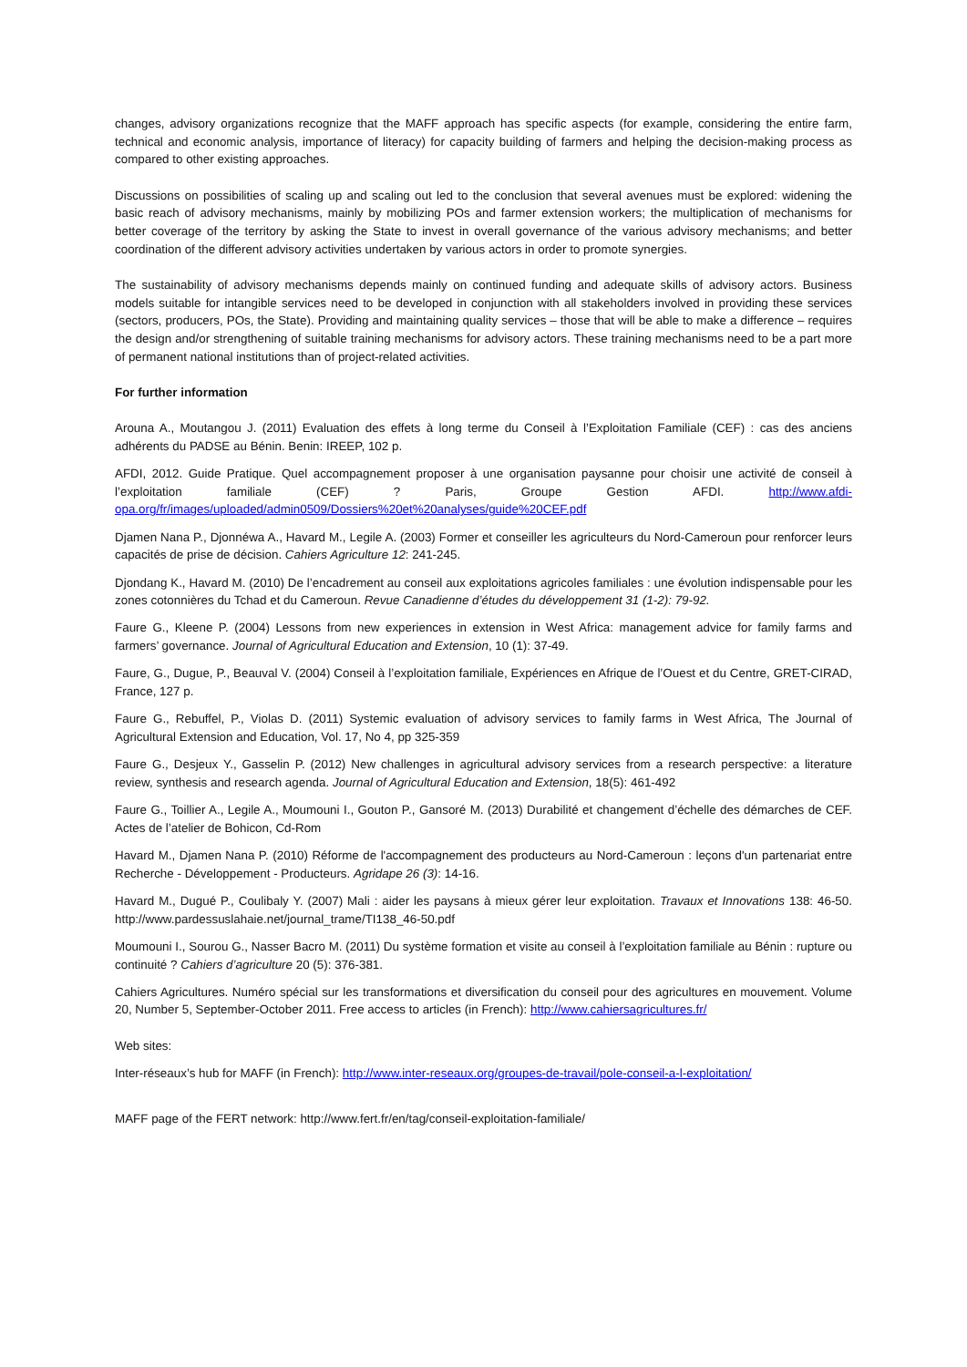changes, advisory organizations recognize that the MAFF approach has specific aspects (for example, considering the entire farm, technical and economic analysis, importance of literacy) for capacity building of farmers and helping the decision-making process as compared to other existing approaches.
Discussions on possibilities of scaling up and scaling out led to the conclusion that several avenues must be explored: widening the basic reach of advisory mechanisms, mainly by mobilizing POs and farmer extension workers; the multiplication of mechanisms for better coverage of the territory by asking the State to invest in overall governance of the various advisory mechanisms; and better coordination of the different advisory activities undertaken by various actors in order to promote synergies.
The sustainability of advisory mechanisms depends mainly on continued funding and adequate skills of advisory actors. Business models suitable for intangible services need to be developed in conjunction with all stakeholders involved in providing these services (sectors, producers, POs, the State). Providing and maintaining quality services – those that will be able to make a difference – requires the design and/or strengthening of suitable training mechanisms for advisory actors. These training mechanisms need to be a part more of permanent national institutions than of project-related activities.
For further information
Arouna A., Moutangou J. (2011) Evaluation des effets à long terme du Conseil à l’Exploitation Familiale (CEF) : cas des anciens adhérents du PADSE au Bénin. Benin: IREEP, 102 p.
AFDI, 2012. Guide Pratique. Quel accompagnement proposer à une organisation paysanne pour choisir une activité de conseil à l’exploitation familiale (CEF) ? Paris, Groupe Gestion AFDI. http://www.afdi-opa.org/fr/images/uploaded/admin0509/Dossiers%20et%20analyses/guide%20CEF.pdf
Djamen Nana P., Djonnéwa A., Havard M., Legile A. (2003) Former et conseiller les agriculteurs du Nord-Cameroun pour renforcer leurs capacités de prise de décision. Cahiers Agriculture 12: 241-245.
Djondang K., Havard M. (2010) De l’encadrement au conseil aux exploitations agricoles familiales : une évolution indispensable pour les zones cotonnières du Tchad et du Cameroun. Revue Canadienne d’études du développement 31 (1-2): 79-92.
Faure G., Kleene P. (2004) Lessons from new experiences in extension in West Africa: management advice for family farms and farmers’ governance. Journal of Agricultural Education and Extension, 10 (1): 37-49.
Faure, G., Dugue, P., Beauval V. (2004) Conseil à l’exploitation familiale, Expériences en Afrique de l’Ouest et du Centre, GRET-CIRAD, France, 127 p.
Faure G., Rebuffel, P., Violas D. (2011) Systemic evaluation of advisory services to family farms in West Africa, The Journal of Agricultural Extension and Education, Vol. 17, No 4, pp 325-359
Faure G., Desjeux Y., Gasselin P. (2012) New challenges in agricultural advisory services from a research perspective: a literature review, synthesis and research agenda. Journal of Agricultural Education and Extension, 18(5): 461-492
Faure G., Toillier A., Legile A., Moumouni I., Gouton P., Gansoré M. (2013) Durabilité et changement d’échelle des démarches de CEF. Actes de l’atelier de Bohicon, Cd-Rom
Havard M., Djamen Nana P. (2010) Réforme de l'accompagnement des producteurs au Nord-Cameroun : leçons d'un partenariat entre Recherche - Développement - Producteurs. Agridape 26 (3): 14-16.
Havard M., Dugué P., Coulibaly Y. (2007) Mali : aider les paysans à mieux gérer leur exploitation. Travaux et Innovations 138: 46-50. http://www.pardessuslahaie.net/journal_trame/TI138_46-50.pdf
Moumouni I., Sourou G., Nasser Bacro M. (2011) Du système formation et visite au conseil à l’exploitation familiale au Bénin : rupture ou continuité ? Cahiers d’agriculture 20 (5): 376-381.
Cahiers Agricultures. Numéro spécial sur les transformations et diversification du conseil pour des agricultures en mouvement. Volume 20, Number 5, September-October 2011. Free access to articles (in French): http://www.cahiersagricultures.fr/
Web sites:
Inter-réseaux’s hub for MAFF (in French): http://www.inter-reseaux.org/groupes-de-travail/pole-conseil-a-l-exploitation/
MAFF page of the FERT network: http://www.fert.fr/en/tag/conseil-exploitation-familiale/